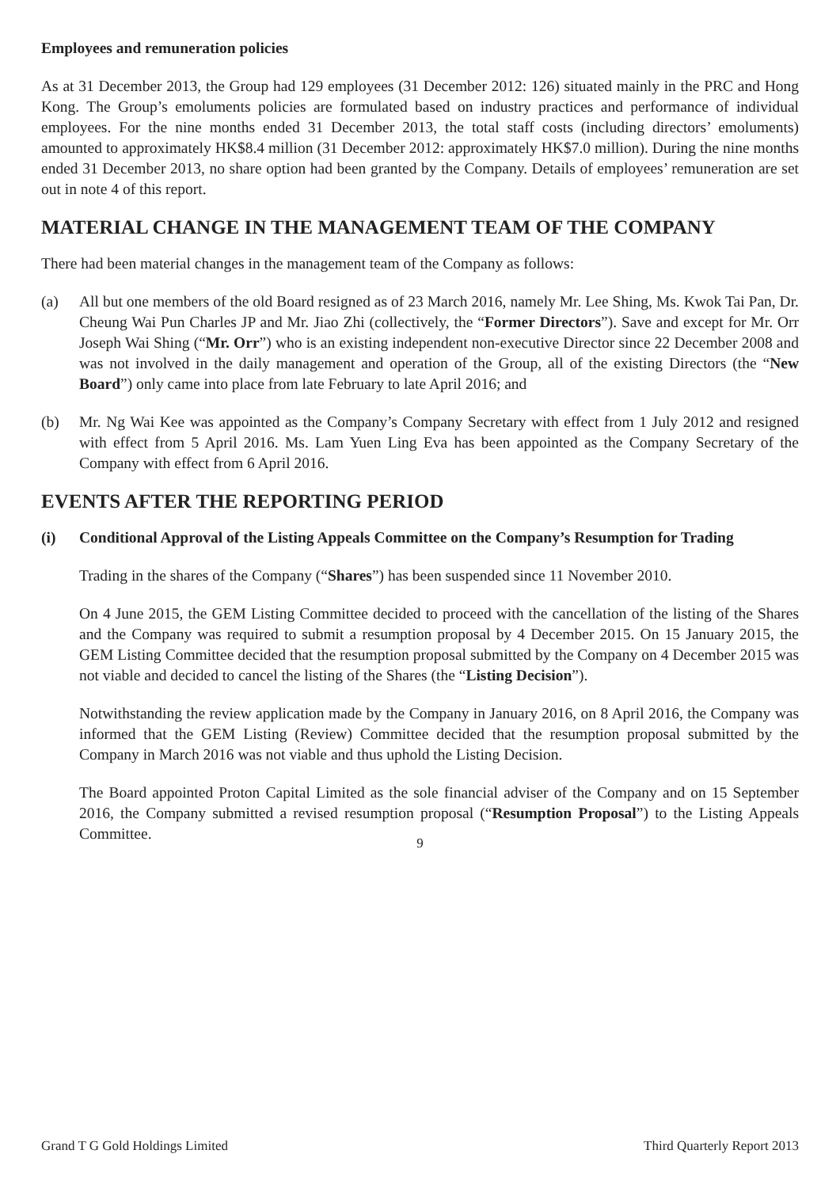Employees and remuneration policies
As at 31 December 2013, the Group had 129 employees (31 December 2012: 126) situated mainly in the PRC and Hong Kong. The Group’s emoluments policies are formulated based on industry practices and performance of individual employees. For the nine months ended 31 December 2013, the total staff costs (including directors’ emoluments) amounted to approximately HK$8.4 million (31 December 2012: approximately HK$7.0 million). During the nine months ended 31 December 2013, no share option had been granted by the Company. Details of employees’ remuneration are set out in note 4 of this report.
MATERIAL CHANGE IN THE MANAGEMENT TEAM OF THE COMPANY
There had been material changes in the management team of the Company as follows:
(a) All but one members of the old Board resigned as of 23 March 2016, namely Mr. Lee Shing, Ms. Kwok Tai Pan, Dr. Cheung Wai Pun Charles JP and Mr. Jiao Zhi (collectively, the “Former Directors”). Save and except for Mr. Orr Joseph Wai Shing (“Mr. Orr”) who is an existing independent non-executive Director since 22 December 2008 and was not involved in the daily management and operation of the Group, all of the existing Directors (the “New Board”) only came into place from late February to late April 2016; and
(b) Mr. Ng Wai Kee was appointed as the Company’s Company Secretary with effect from 1 July 2012 and resigned with effect from 5 April 2016. Ms. Lam Yuen Ling Eva has been appointed as the Company Secretary of the Company with effect from 6 April 2016.
EVENTS AFTER THE REPORTING PERIOD
(i) Conditional Approval of the Listing Appeals Committee on the Company’s Resumption for Trading
Trading in the shares of the Company (“Shares”) has been suspended since 11 November 2010.
On 4 June 2015, the GEM Listing Committee decided to proceed with the cancellation of the listing of the Shares and the Company was required to submit a resumption proposal by 4 December 2015. On 15 January 2015, the GEM Listing Committee decided that the resumption proposal submitted by the Company on 4 December 2015 was not viable and decided to cancel the listing of the Shares (the “Listing Decision”).
Notwithstanding the review application made by the Company in January 2016, on 8 April 2016, the Company was informed that the GEM Listing (Review) Committee decided that the resumption proposal submitted by the Company in March 2016 was not viable and thus uphold the Listing Decision.
The Board appointed Proton Capital Limited as the sole financial adviser of the Company and on 15 September 2016, the Company submitted a revised resumption proposal (“Resumption Proposal”) to the Listing Appeals Committee.
9
Grand T G Gold Holdings Limited Third Quarterly Report 2013